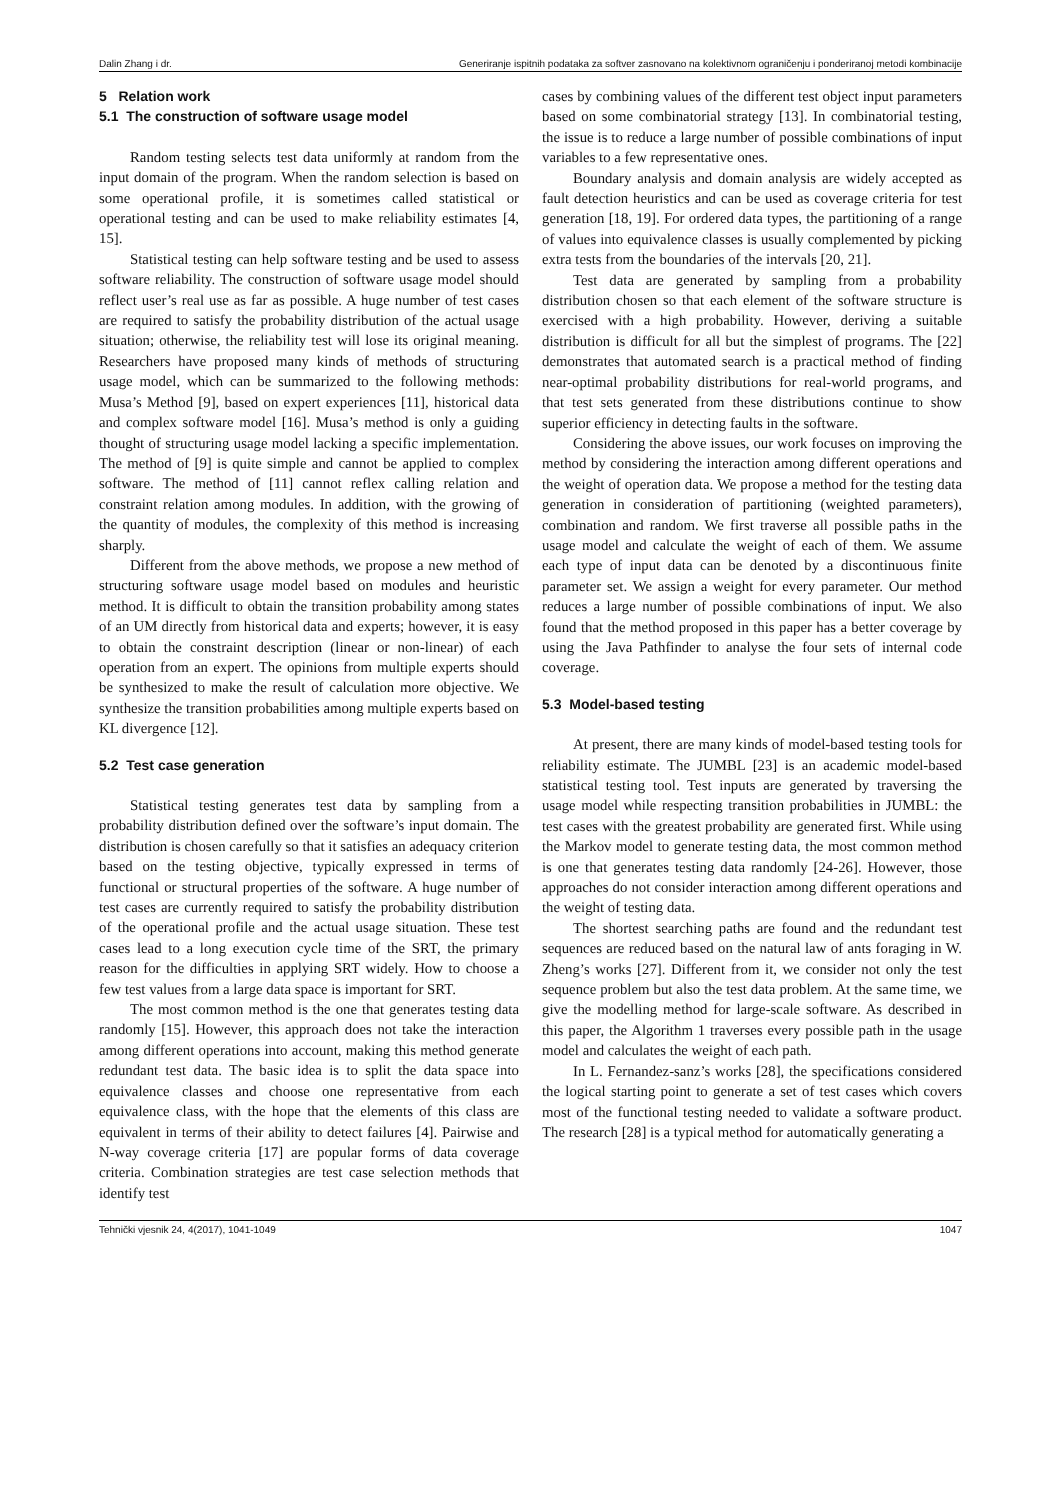Dalin Zhang i dr. Generiranje ispitnih podataka za softver zasnovano na kolektivnom ograničenju i ponderiranoj metodi kombinacije
5 Relation work
5.1 The construction of software usage model
Random testing selects test data uniformly at random from the input domain of the program. When the random selection is based on some operational profile, it is sometimes called statistical or operational testing and can be used to make reliability estimates [4, 15].
Statistical testing can help software testing and be used to assess software reliability. The construction of software usage model should reflect user’s real use as far as possible. A huge number of test cases are required to satisfy the probability distribution of the actual usage situation; otherwise, the reliability test will lose its original meaning. Researchers have proposed many kinds of methods of structuring usage model, which can be summarized to the following methods: Musa’s Method [9], based on expert experiences [11], historical data and complex software model [16]. Musa’s method is only a guiding thought of structuring usage model lacking a specific implementation. The method of [9] is quite simple and cannot be applied to complex software. The method of [11] cannot reflex calling relation and constraint relation among modules. In addition, with the growing of the quantity of modules, the complexity of this method is increasing sharply.
Different from the above methods, we propose a new method of structuring software usage model based on modules and heuristic method. It is difficult to obtain the transition probability among states of an UM directly from historical data and experts; however, it is easy to obtain the constraint description (linear or non-linear) of each operation from an expert. The opinions from multiple experts should be synthesized to make the result of calculation more objective. We synthesize the transition probabilities among multiple experts based on KL divergence [12].
5.2 Test case generation
Statistical testing generates test data by sampling from a probability distribution defined over the software’s input domain. The distribution is chosen carefully so that it satisfies an adequacy criterion based on the testing objective, typically expressed in terms of functional or structural properties of the software. A huge number of test cases are currently required to satisfy the probability distribution of the operational profile and the actual usage situation. These test cases lead to a long execution cycle time of the SRT, the primary reason for the difficulties in applying SRT widely. How to choose a few test values from a large data space is important for SRT.
The most common method is the one that generates testing data randomly [15]. However, this approach does not take the interaction among different operations into account, making this method generate redundant test data. The basic idea is to split the data space into equivalence classes and choose one representative from each equivalence class, with the hope that the elements of this class are equivalent in terms of their ability to detect failures [4]. Pairwise and N-way coverage criteria [17] are popular forms of data coverage criteria. Combination strategies are test case selection methods that identify test
cases by combining values of the different test object input parameters based on some combinatorial strategy [13]. In combinatorial testing, the issue is to reduce a large number of possible combinations of input variables to a few representative ones.
Boundary analysis and domain analysis are widely accepted as fault detection heuristics and can be used as coverage criteria for test generation [18, 19]. For ordered data types, the partitioning of a range of values into equivalence classes is usually complemented by picking extra tests from the boundaries of the intervals [20, 21].
Test data are generated by sampling from a probability distribution chosen so that each element of the software structure is exercised with a high probability. However, deriving a suitable distribution is difficult for all but the simplest of programs. The [22] demonstrates that automated search is a practical method of finding near-optimal probability distributions for real-world programs, and that test sets generated from these distributions continue to show superior efficiency in detecting faults in the software.
Considering the above issues, our work focuses on improving the method by considering the interaction among different operations and the weight of operation data. We propose a method for the testing data generation in consideration of partitioning (weighted parameters), combination and random. We first traverse all possible paths in the usage model and calculate the weight of each of them. We assume each type of input data can be denoted by a discontinuous finite parameter set. We assign a weight for every parameter. Our method reduces a large number of possible combinations of input. We also found that the method proposed in this paper has a better coverage by using the Java Pathfinder to analyse the four sets of internal code coverage.
5.3 Model-based testing
At present, there are many kinds of model-based testing tools for reliability estimate. The JUMBL [23] is an academic model-based statistical testing tool. Test inputs are generated by traversing the usage model while respecting transition probabilities in JUMBL: the test cases with the greatest probability are generated first. While using the Markov model to generate testing data, the most common method is one that generates testing data randomly [24-26]. However, those approaches do not consider interaction among different operations and the weight of testing data.
The shortest searching paths are found and the redundant test sequences are reduced based on the natural law of ants foraging in W. Zheng’s works [27]. Different from it, we consider not only the test sequence problem but also the test data problem. At the same time, we give the modelling method for large-scale software. As described in this paper, the Algorithm 1 traverses every possible path in the usage model and calculates the weight of each path.
In L. Fernandez-sanz’s works [28], the specifications considered the logical starting point to generate a set of test cases which covers most of the functional testing needed to validate a software product. The research [28] is a typical method for automatically generating a
Tehnički vjesnik 24, 4(2017), 1041-1049 1047